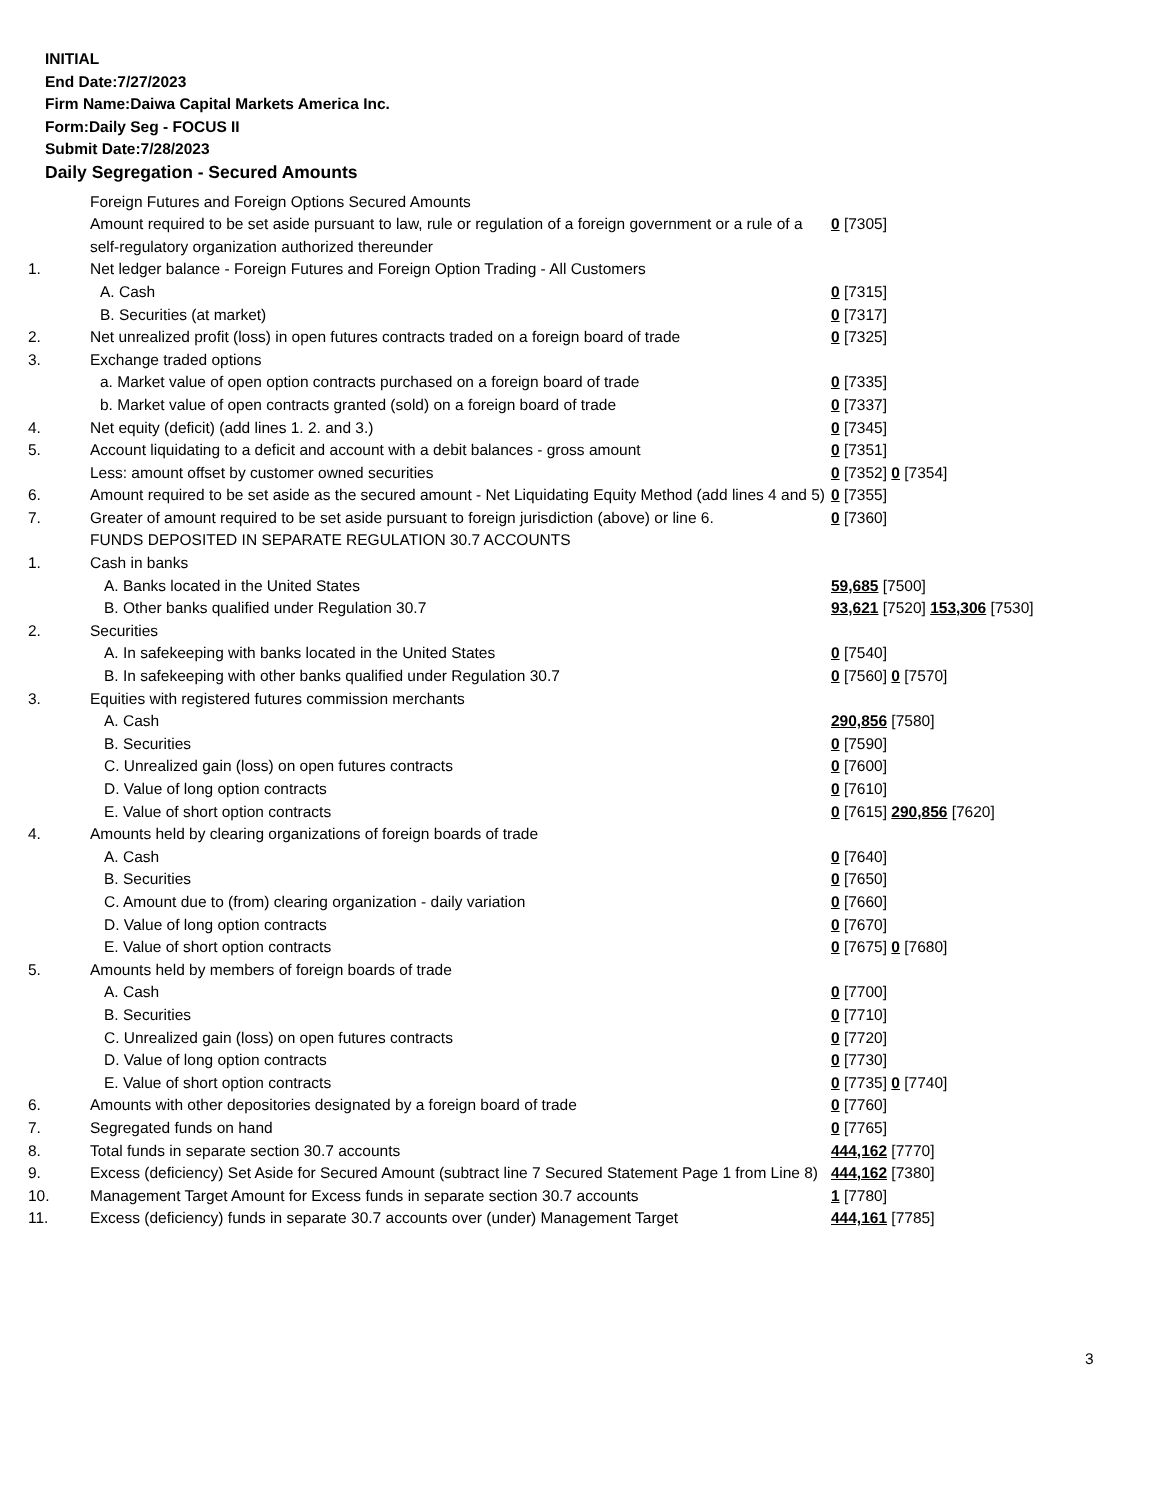INITIAL
End Date:7/27/2023
Firm Name:Daiwa Capital Markets America Inc.
Form:Daily Seg - FOCUS II
Submit Date:7/28/2023
Daily Segregation - Secured Amounts
| | Foreign Futures and Foreign Options Secured Amounts | |
| | Amount required to be set aside pursuant to law, rule or regulation of a foreign government or a rule of a self-regulatory organization authorized thereunder | 0 [7305] |
| 1. | Net ledger balance - Foreign Futures and Foreign Option Trading - All Customers | |
| | A. Cash | 0 [7315] |
| | B. Securities (at market) | 0 [7317] |
| 2. | Net unrealized profit (loss) in open futures contracts traded on a foreign board of trade | 0 [7325] |
| 3. | Exchange traded options | |
| | a. Market value of open option contracts purchased on a foreign board of trade | 0 [7335] |
| | b. Market value of open contracts granted (sold) on a foreign board of trade | 0 [7337] |
| 4. | Net equity (deficit) (add lines 1. 2. and 3.) | 0 [7345] |
| 5. | Account liquidating to a deficit and account with a debit balances - gross amount | 0 [7351] |
| | Less: amount offset by customer owned securities | 0 [7352] 0 [7354] |
| 6. | Amount required to be set aside as the secured amount - Net Liquidating Equity Method (add lines 4 and 5) | 0 [7355] |
| 7. | Greater of amount required to be set aside pursuant to foreign jurisdiction (above) or line 6. | 0 [7360] |
| | FUNDS DEPOSITED IN SEPARATE REGULATION 30.7 ACCOUNTS | |
| 1. | Cash in banks | |
| | A. Banks located in the United States | 59,685 [7500] |
| | B. Other banks qualified under Regulation 30.7 | 93,621 [7520] 153,306 [7530] |
| 2. | Securities | |
| | A. In safekeeping with banks located in the United States | 0 [7540] |
| | B. In safekeeping with other banks qualified under Regulation 30.7 | 0 [7560] 0 [7570] |
| 3. | Equities with registered futures commission merchants | |
| | A. Cash | 290,856 [7580] |
| | B. Securities | 0 [7590] |
| | C. Unrealized gain (loss) on open futures contracts | 0 [7600] |
| | D. Value of long option contracts | 0 [7610] |
| | E. Value of short option contracts | 0 [7615] 290,856 [7620] |
| 4. | Amounts held by clearing organizations of foreign boards of trade | |
| | A. Cash | 0 [7640] |
| | B. Securities | 0 [7650] |
| | C. Amount due to (from) clearing organization - daily variation | 0 [7660] |
| | D. Value of long option contracts | 0 [7670] |
| | E. Value of short option contracts | 0 [7675] 0 [7680] |
| 5. | Amounts held by members of foreign boards of trade | |
| | A. Cash | 0 [7700] |
| | B. Securities | 0 [7710] |
| | C. Unrealized gain (loss) on open futures contracts | 0 [7720] |
| | D. Value of long option contracts | 0 [7730] |
| | E. Value of short option contracts | 0 [7735] 0 [7740] |
| 6. | Amounts with other depositories designated by a foreign board of trade | 0 [7760] |
| 7. | Segregated funds on hand | 0 [7765] |
| 8. | Total funds in separate section 30.7 accounts | 444,162 [7770] |
| 9. | Excess (deficiency) Set Aside for Secured Amount (subtract line 7 Secured Statement Page 1 from Line 8) | 444,162 [7380] |
| 10. | Management Target Amount for Excess funds in separate section 30.7 accounts | 1 [7780] |
| 11. | Excess (deficiency) funds in separate 30.7 accounts over (under) Management Target | 444,161 [7785] |
3